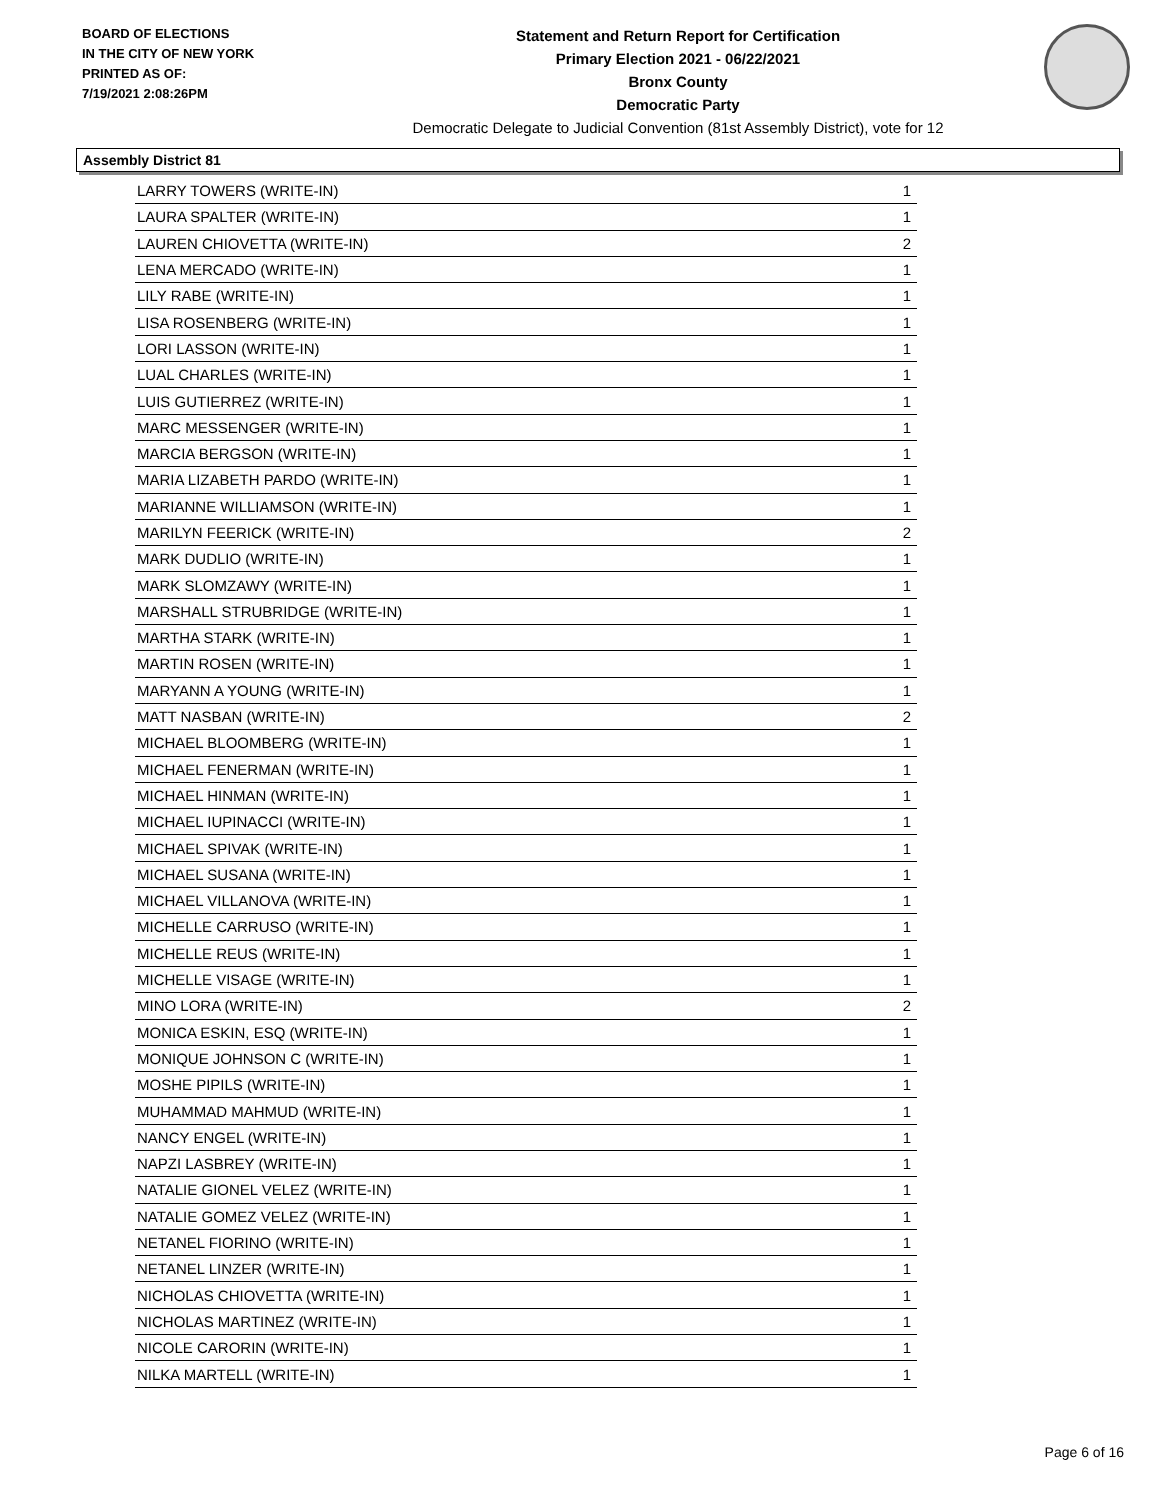BOARD OF ELECTIONS
IN THE CITY OF NEW YORK
PRINTED AS OF:
7/19/2021 2:08:26PM
Statement and Return Report for Certification
Primary Election 2021 - 06/22/2021
Bronx County
Democratic Party
Democratic Delegate to Judicial Convention (81st Assembly District), vote for 12
Assembly District 81
| LARRY TOWERS (WRITE-IN) | 1 |
| LAURA SPALTER (WRITE-IN) | 1 |
| LAUREN CHIOVETTA (WRITE-IN) | 2 |
| LENA MERCADO (WRITE-IN) | 1 |
| LILY RABE (WRITE-IN) | 1 |
| LISA ROSENBERG (WRITE-IN) | 1 |
| LORI LASSON (WRITE-IN) | 1 |
| LUAL CHARLES (WRITE-IN) | 1 |
| LUIS GUTIERREZ (WRITE-IN) | 1 |
| MARC MESSENGER (WRITE-IN) | 1 |
| MARCIA BERGSON (WRITE-IN) | 1 |
| MARIA LIZABETH PARDO (WRITE-IN) | 1 |
| MARIANNE WILLIAMSON (WRITE-IN) | 1 |
| MARILYN FEERICK (WRITE-IN) | 2 |
| MARK DUDLIO (WRITE-IN) | 1 |
| MARK SLOMZAWY (WRITE-IN) | 1 |
| MARSHALL STRUBRIDGE (WRITE-IN) | 1 |
| MARTHA STARK (WRITE-IN) | 1 |
| MARTIN ROSEN (WRITE-IN) | 1 |
| MARYANN A YOUNG (WRITE-IN) | 1 |
| MATT NASBAN (WRITE-IN) | 2 |
| MICHAEL BLOOMBERG (WRITE-IN) | 1 |
| MICHAEL FENERMAN (WRITE-IN) | 1 |
| MICHAEL HINMAN (WRITE-IN) | 1 |
| MICHAEL IUPINACCI (WRITE-IN) | 1 |
| MICHAEL SPIVAK (WRITE-IN) | 1 |
| MICHAEL SUSANA (WRITE-IN) | 1 |
| MICHAEL VILLANOVA (WRITE-IN) | 1 |
| MICHELLE CARRUSO (WRITE-IN) | 1 |
| MICHELLE REUS (WRITE-IN) | 1 |
| MICHELLE VISAGE (WRITE-IN) | 1 |
| MINO LORA (WRITE-IN) | 2 |
| MONICA ESKIN, ESQ (WRITE-IN) | 1 |
| MONIQUE JOHNSON C (WRITE-IN) | 1 |
| MOSHE PIPILS (WRITE-IN) | 1 |
| MUHAMMAD MAHMUD (WRITE-IN) | 1 |
| NANCY ENGEL (WRITE-IN) | 1 |
| NAPZI LASBREY (WRITE-IN) | 1 |
| NATALIE GIONEL VELEZ (WRITE-IN) | 1 |
| NATALIE GOMEZ VELEZ (WRITE-IN) | 1 |
| NETANEL FIORINO (WRITE-IN) | 1 |
| NETANEL LINZER (WRITE-IN) | 1 |
| NICHOLAS CHIOVETTA (WRITE-IN) | 1 |
| NICHOLAS MARTINEZ (WRITE-IN) | 1 |
| NICOLE CARORIN (WRITE-IN) | 1 |
| NILKA MARTELL (WRITE-IN) | 1 |
Page 6 of 16